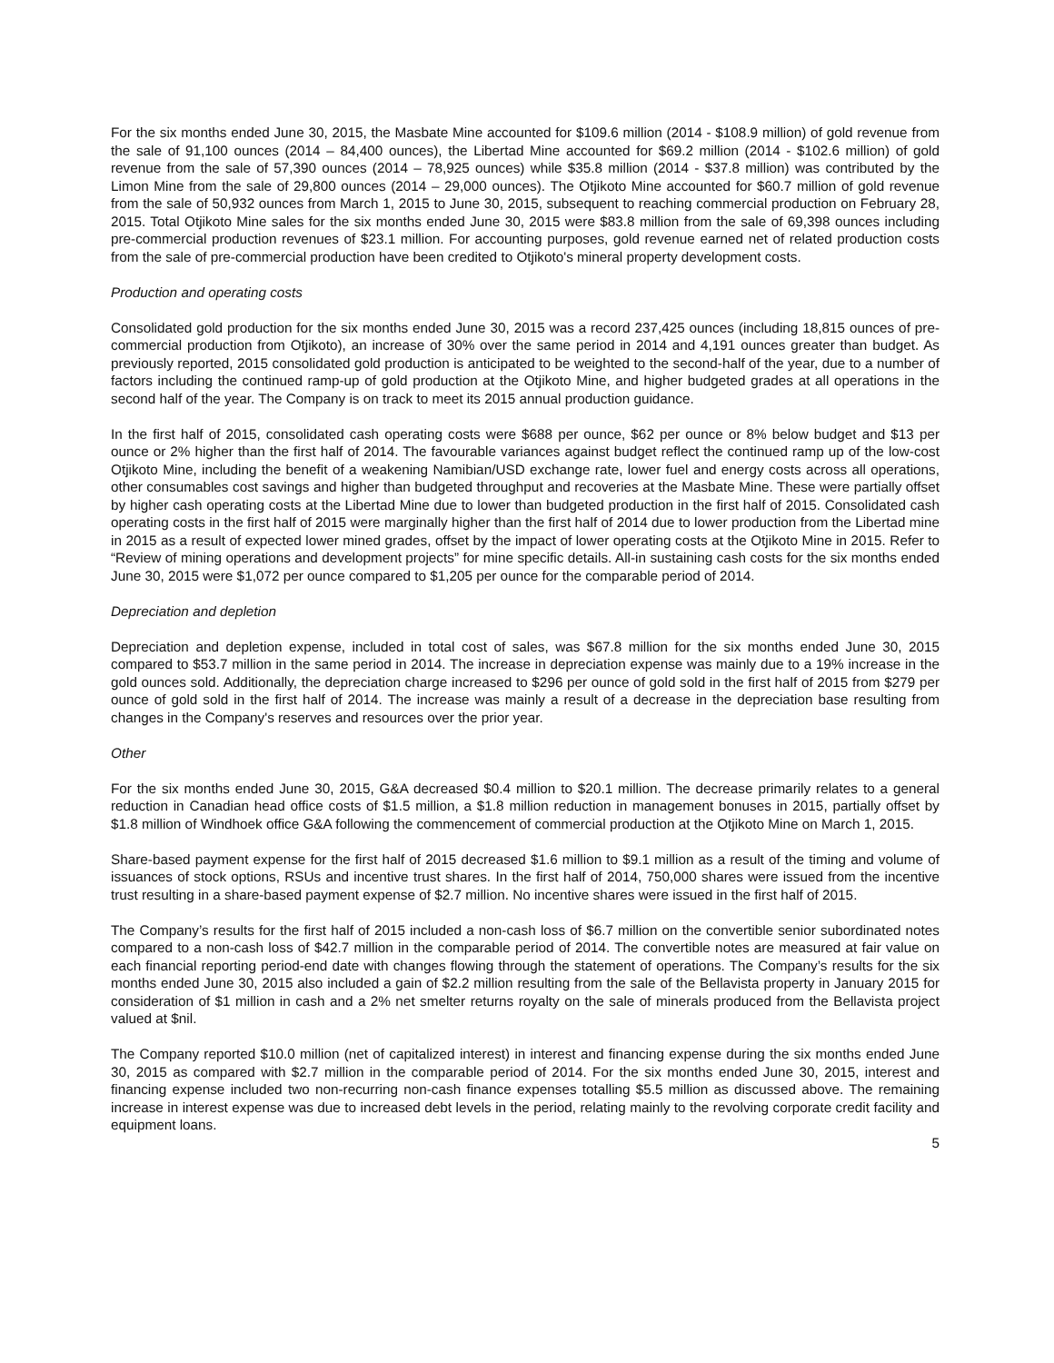For the six months ended June 30, 2015, the Masbate Mine accounted for $109.6 million (2014 - $108.9 million) of gold revenue from the sale of 91,100 ounces (2014 – 84,400 ounces), the Libertad Mine accounted for $69.2 million (2014 - $102.6 million) of gold revenue from the sale of 57,390 ounces (2014 – 78,925 ounces) while $35.8 million (2014 - $37.8 million) was contributed by the Limon Mine from the sale of 29,800 ounces (2014 – 29,000 ounces). The Otjikoto Mine accounted for $60.7 million of gold revenue from the sale of 50,932 ounces from March 1, 2015 to June 30, 2015, subsequent to reaching commercial production on February 28, 2015. Total Otjikoto Mine sales for the six months ended June 30, 2015 were $83.8 million from the sale of 69,398 ounces including pre-commercial production revenues of $23.1 million. For accounting purposes, gold revenue earned net of related production costs from the sale of pre-commercial production have been credited to Otjikoto's mineral property development costs.
Production and operating costs
Consolidated gold production for the six months ended June 30, 2015 was a record 237,425 ounces (including 18,815 ounces of pre-commercial production from Otjikoto), an increase of 30% over the same period in 2014 and 4,191 ounces greater than budget. As previously reported, 2015 consolidated gold production is anticipated to be weighted to the second-half of the year, due to a number of factors including the continued ramp-up of gold production at the Otjikoto Mine, and higher budgeted grades at all operations in the second half of the year. The Company is on track to meet its 2015 annual production guidance.
In the first half of 2015, consolidated cash operating costs were $688 per ounce, $62 per ounce or 8% below budget and $13 per ounce or 2% higher than the first half of 2014. The favourable variances against budget reflect the continued ramp up of the low-cost Otjikoto Mine, including the benefit of a weakening Namibian/USD exchange rate, lower fuel and energy costs across all operations, other consumables cost savings and higher than budgeted throughput and recoveries at the Masbate Mine. These were partially offset by higher cash operating costs at the Libertad Mine due to lower than budgeted production in the first half of 2015. Consolidated cash operating costs in the first half of 2015 were marginally higher than the first half of 2014 due to lower production from the Libertad mine in 2015 as a result of expected lower mined grades, offset by the impact of lower operating costs at the Otjikoto Mine in 2015. Refer to “Review of mining operations and development projects” for mine specific details. All-in sustaining cash costs for the six months ended June 30, 2015 were $1,072 per ounce compared to $1,205 per ounce for the comparable period of 2014.
Depreciation and depletion
Depreciation and depletion expense, included in total cost of sales, was $67.8 million for the six months ended June 30, 2015 compared to $53.7 million in the same period in 2014. The increase in depreciation expense was mainly due to a 19% increase in the gold ounces sold. Additionally, the depreciation charge increased to $296 per ounce of gold sold in the first half of 2015 from $279 per ounce of gold sold in the first half of 2014. The increase was mainly a result of a decrease in the depreciation base resulting from changes in the Company's reserves and resources over the prior year.
Other
For the six months ended June 30, 2015, G&A decreased $0.4 million to $20.1 million. The decrease primarily relates to a general reduction in Canadian head office costs of $1.5 million, a $1.8 million reduction in management bonuses in 2015, partially offset by $1.8 million of Windhoek office G&A following the commencement of commercial production at the Otjikoto Mine on March 1, 2015.
Share-based payment expense for the first half of 2015 decreased $1.6 million to $9.1 million as a result of the timing and volume of issuances of stock options, RSUs and incentive trust shares. In the first half of 2014, 750,000 shares were issued from the incentive trust resulting in a share-based payment expense of $2.7 million. No incentive shares were issued in the first half of 2015.
The Company’s results for the first half of 2015 included a non-cash loss of $6.7 million on the convertible senior subordinated notes compared to a non-cash loss of $42.7 million in the comparable period of 2014. The convertible notes are measured at fair value on each financial reporting period-end date with changes flowing through the statement of operations. The Company’s results for the six months ended June 30, 2015 also included a gain of $2.2 million resulting from the sale of the Bellavista property in January 2015 for consideration of $1 million in cash and a 2% net smelter returns royalty on the sale of minerals produced from the Bellavista project valued at $nil.
The Company reported $10.0 million (net of capitalized interest) in interest and financing expense during the six months ended June 30, 2015 as compared with $2.7 million in the comparable period of 2014. For the six months ended June 30, 2015, interest and financing expense included two non-recurring non-cash finance expenses totalling $5.5 million as discussed above. The remaining increase in interest expense was due to increased debt levels in the period, relating mainly to the revolving corporate credit facility and equipment loans.
5